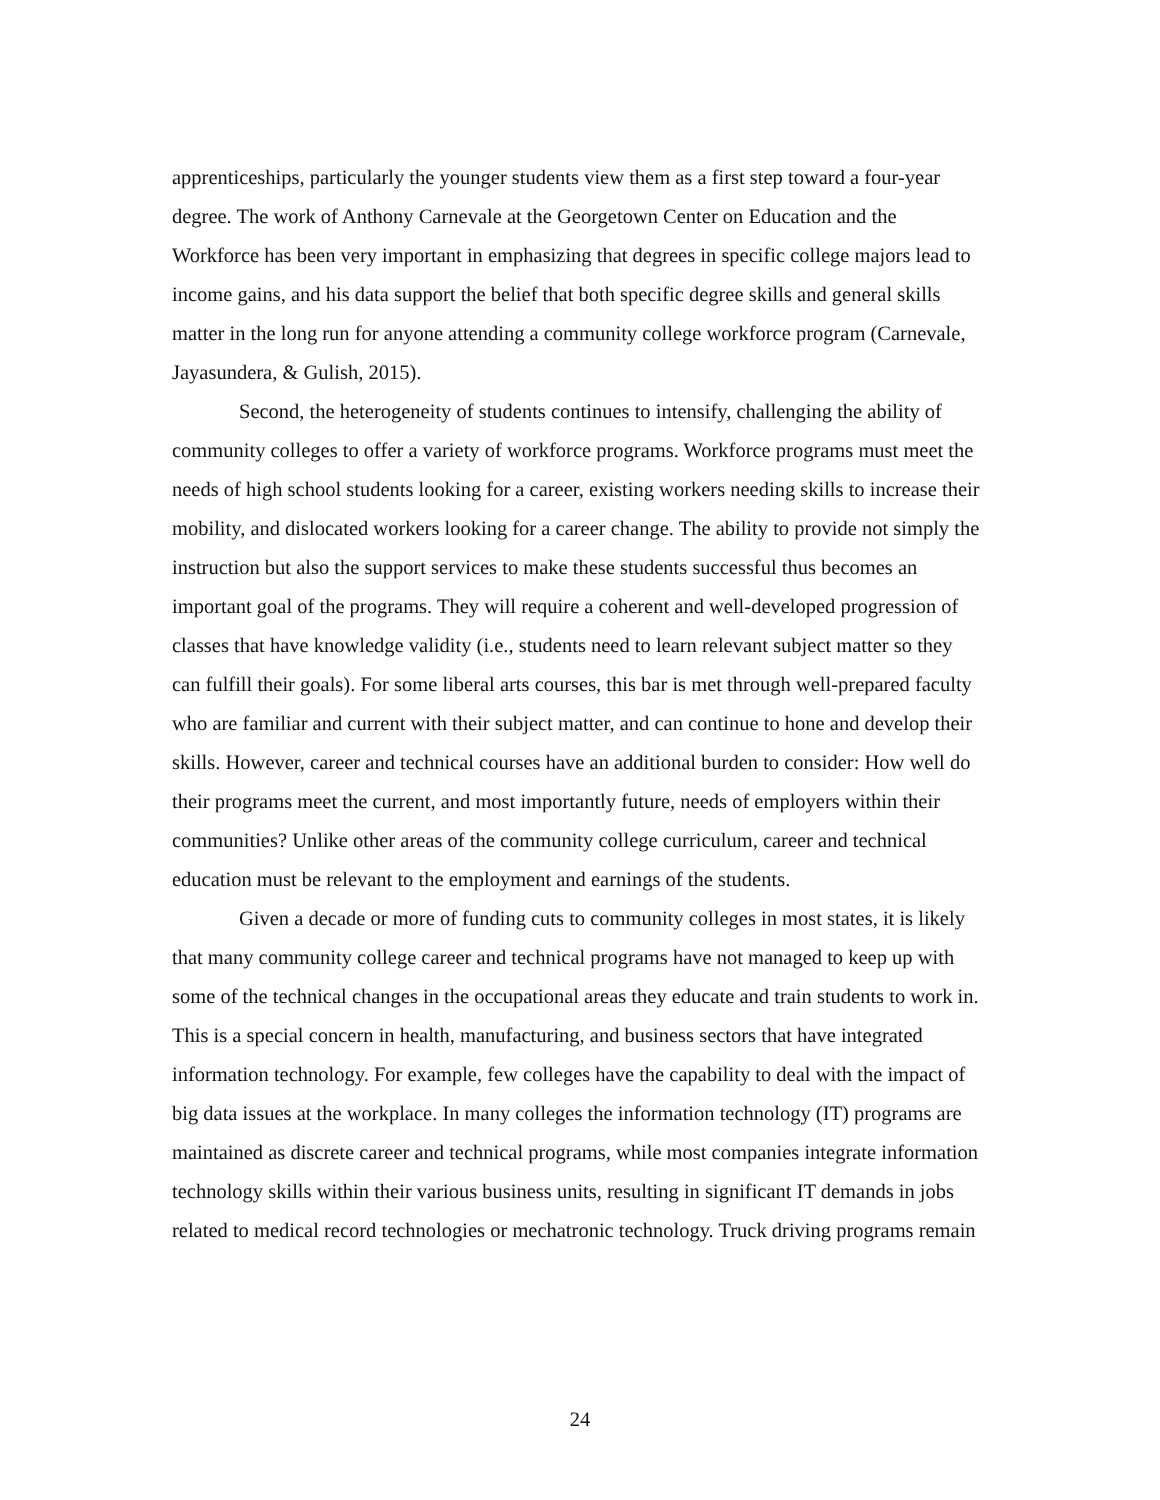apprenticeships, particularly the younger students view them as a first step toward a four-year degree. The work of Anthony Carnevale at the Georgetown Center on Education and the Workforce has been very important in emphasizing that degrees in specific college majors lead to income gains, and his data support the belief that both specific degree skills and general skills matter in the long run for anyone attending a community college workforce program (Carnevale, Jayasundera, & Gulish, 2015).
Second, the heterogeneity of students continues to intensify, challenging the ability of community colleges to offer a variety of workforce programs. Workforce programs must meet the needs of high school students looking for a career, existing workers needing skills to increase their mobility, and dislocated workers looking for a career change. The ability to provide not simply the instruction but also the support services to make these students successful thus becomes an important goal of the programs. They will require a coherent and well-developed progression of classes that have knowledge validity (i.e., students need to learn relevant subject matter so they can fulfill their goals). For some liberal arts courses, this bar is met through well-prepared faculty who are familiar and current with their subject matter, and can continue to hone and develop their skills. However, career and technical courses have an additional burden to consider: How well do their programs meet the current, and most importantly future, needs of employers within their communities? Unlike other areas of the community college curriculum, career and technical education must be relevant to the employment and earnings of the students.
Given a decade or more of funding cuts to community colleges in most states, it is likely that many community college career and technical programs have not managed to keep up with some of the technical changes in the occupational areas they educate and train students to work in. This is a special concern in health, manufacturing, and business sectors that have integrated information technology. For example, few colleges have the capability to deal with the impact of big data issues at the workplace. In many colleges the information technology (IT) programs are maintained as discrete career and technical programs, while most companies integrate information technology skills within their various business units, resulting in significant IT demands in jobs related to medical record technologies or mechatronic technology. Truck driving programs remain
24